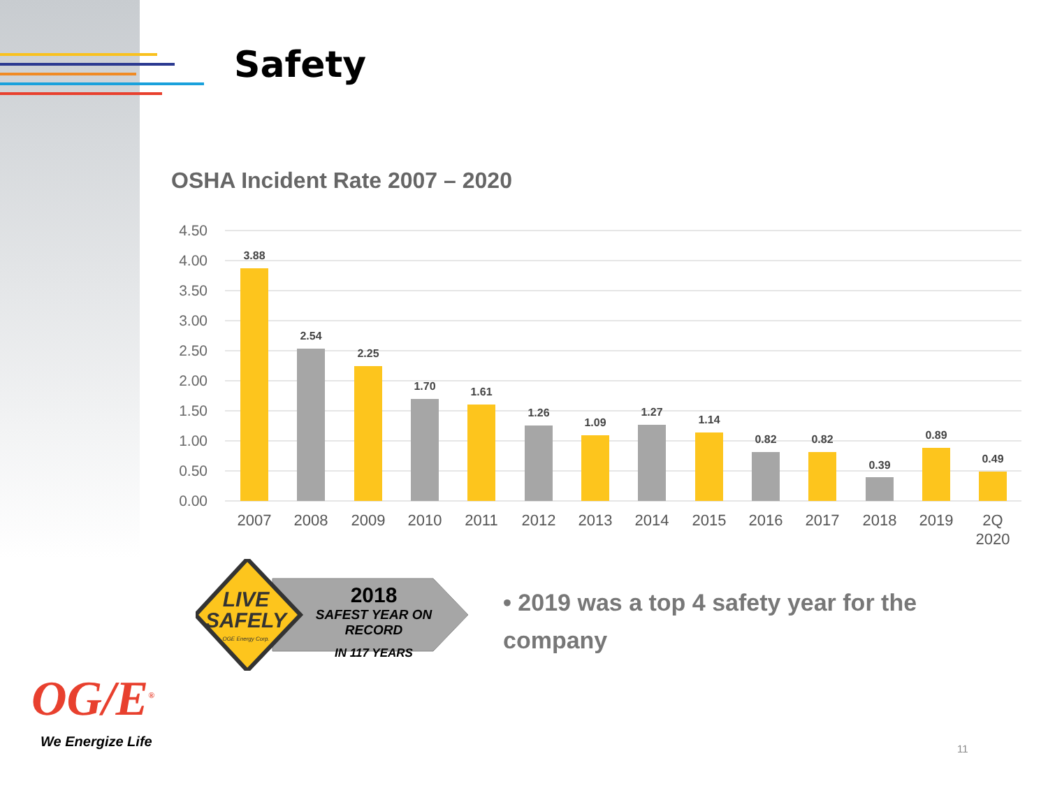Safety
OSHA Incident Rate 2007 – 2020
4.50
4.00
3.50
3.00
2.50
2.00
1.50
1.00
0.50
0.00
3.88
2.54
2.25
1.70
1.61
1.26
1.09
1.27
1.14
0.82
0.82
0.39
0.89
0.49
2007
2008
2009
2010
2011
2012
2013
2014
2015
2016
2017
2018
2019
2Q
2020
LIVE
SAFELY
OGE Energy Corp.
2018
SAFEST YEAR ON RECORD
IN 117 YEARS
• 2019 was a top 4 safety year for the company
OG/E<sup>®</sup>
We Energize Life 11